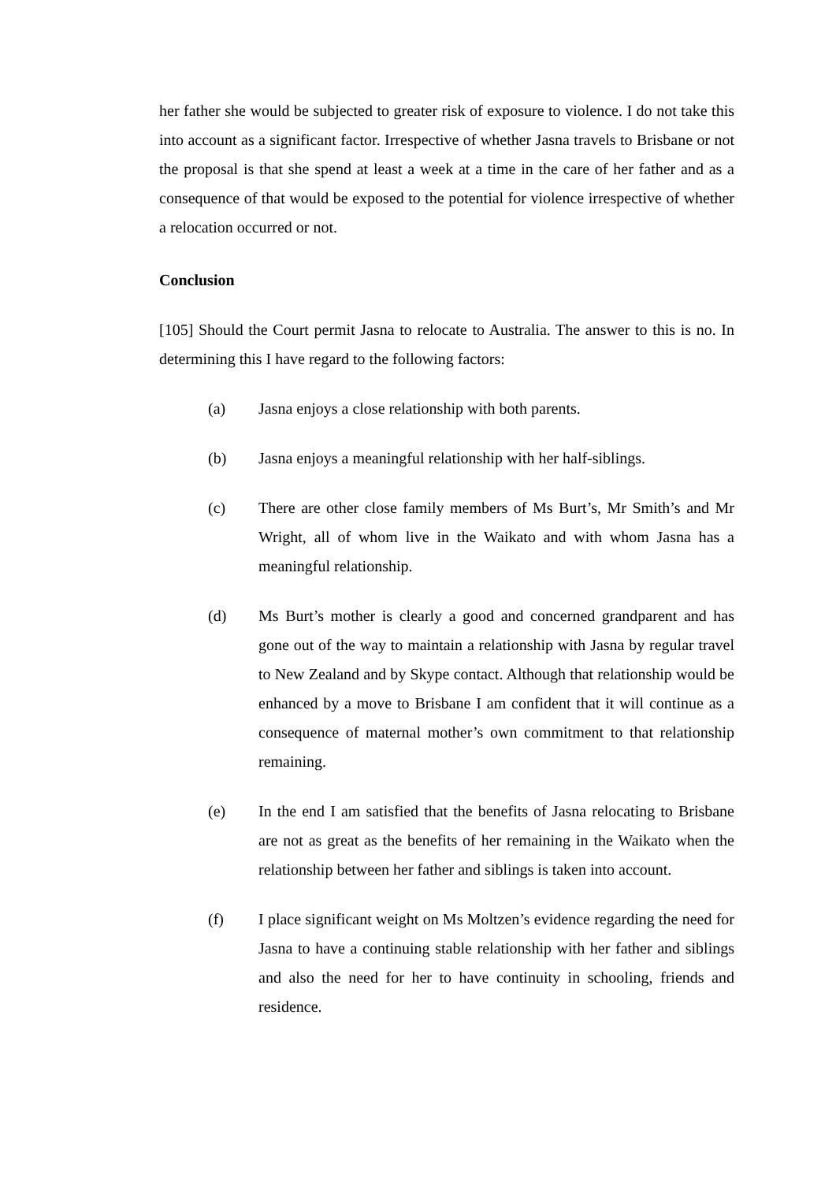her father she would be subjected to greater risk of exposure to violence. I do not take this into account as a significant factor. Irrespective of whether Jasna travels to Brisbane or not the proposal is that she spend at least a week at a time in the care of her father and as a consequence of that would be exposed to the potential for violence irrespective of whether a relocation occurred or not.
Conclusion
[105] Should the Court permit Jasna to relocate to Australia. The answer to this is no. In determining this I have regard to the following factors:
(a) Jasna enjoys a close relationship with both parents.
(b) Jasna enjoys a meaningful relationship with her half-siblings.
(c) There are other close family members of Ms Burt’s, Mr Smith’s and Mr Wright, all of whom live in the Waikato and with whom Jasna has a meaningful relationship.
(d) Ms Burt’s mother is clearly a good and concerned grandparent and has gone out of the way to maintain a relationship with Jasna by regular travel to New Zealand and by Skype contact. Although that relationship would be enhanced by a move to Brisbane I am confident that it will continue as a consequence of maternal mother’s own commitment to that relationship remaining.
(e) In the end I am satisfied that the benefits of Jasna relocating to Brisbane are not as great as the benefits of her remaining in the Waikato when the relationship between her father and siblings is taken into account.
(f) I place significant weight on Ms Moltzen’s evidence regarding the need for Jasna to have a continuing stable relationship with her father and siblings and also the need for her to have continuity in schooling, friends and residence.